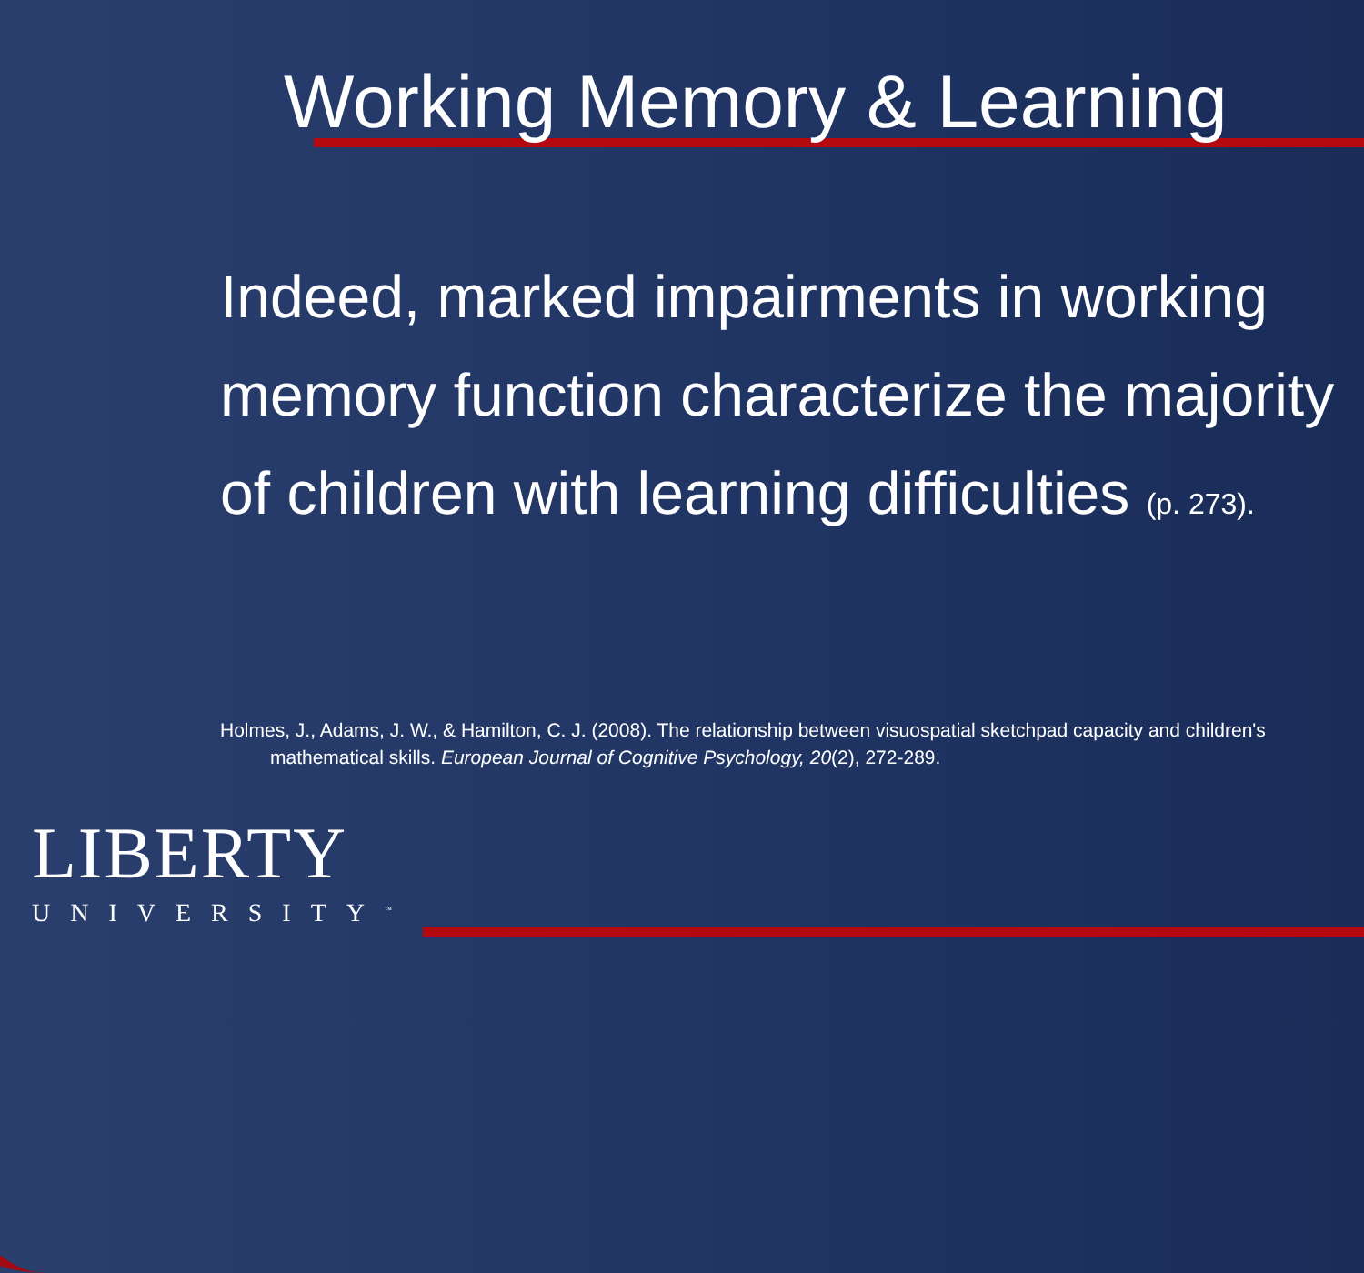Working Memory & Learning
Indeed, marked impairments in working memory function characterize the majority of children with learning difficulties (p. 273).
Holmes, J., Adams, J. W., & Hamilton, C. J. (2008). The relationship between visuospatial sketchpad capacity and children's mathematical skills. European Journal of Cognitive Psychology, 20(2), 272-289.
LIBERTY
UNIVERSITY<sup>™</sup>